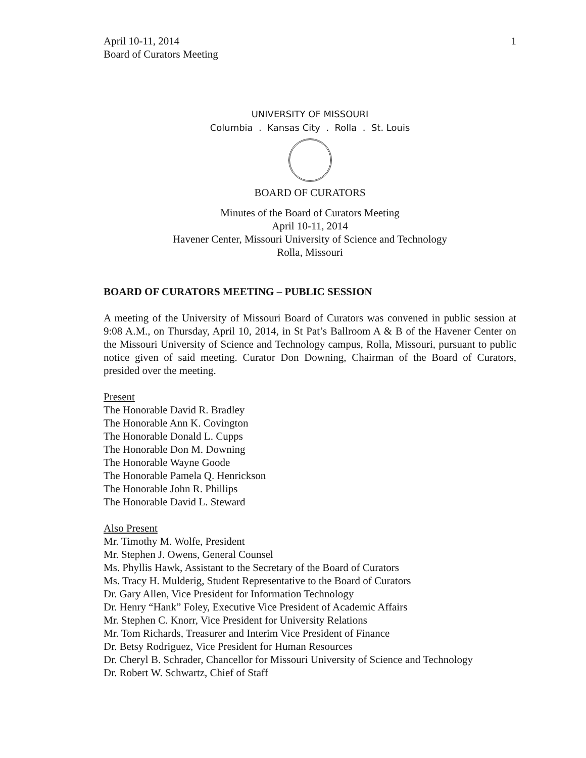April 10-11, 2014
Board of Curators Meeting
1
UNIVERSITY OF MISSOURI
Columbia . Kansas City . Rolla . St. Louis
BOARD OF CURATORS
Minutes of the Board of Curators Meeting
April 10-11, 2014
Havener Center, Missouri University of Science and Technology
Rolla, Missouri
BOARD OF CURATORS MEETING – PUBLIC SESSION
A meeting of the University of Missouri Board of Curators was convened in public session at 9:08 A.M., on Thursday, April 10, 2014, in St Pat’s Ballroom A & B of the Havener Center on the Missouri University of Science and Technology campus, Rolla, Missouri, pursuant to public notice given of said meeting. Curator Don Downing, Chairman of the Board of Curators, presided over the meeting.
Present
The Honorable David R. Bradley
The Honorable Ann K. Covington
The Honorable Donald L. Cupps
The Honorable Don M. Downing
The Honorable Wayne Goode
The Honorable Pamela Q. Henrickson
The Honorable John R. Phillips
The Honorable David L. Steward
Also Present
Mr. Timothy M. Wolfe, President
Mr. Stephen J. Owens, General Counsel
Ms. Phyllis Hawk, Assistant to the Secretary of the Board of Curators
Ms. Tracy H. Mulderig, Student Representative to the Board of Curators
Dr. Gary Allen, Vice President for Information Technology
Dr. Henry “Hank” Foley, Executive Vice President of Academic Affairs
Mr. Stephen C. Knorr, Vice President for University Relations
Mr. Tom Richards, Treasurer and Interim Vice President of Finance
Dr. Betsy Rodriguez, Vice President for Human Resources
Dr. Cheryl B. Schrader, Chancellor for Missouri University of Science and Technology
Dr. Robert W. Schwartz, Chief of Staff